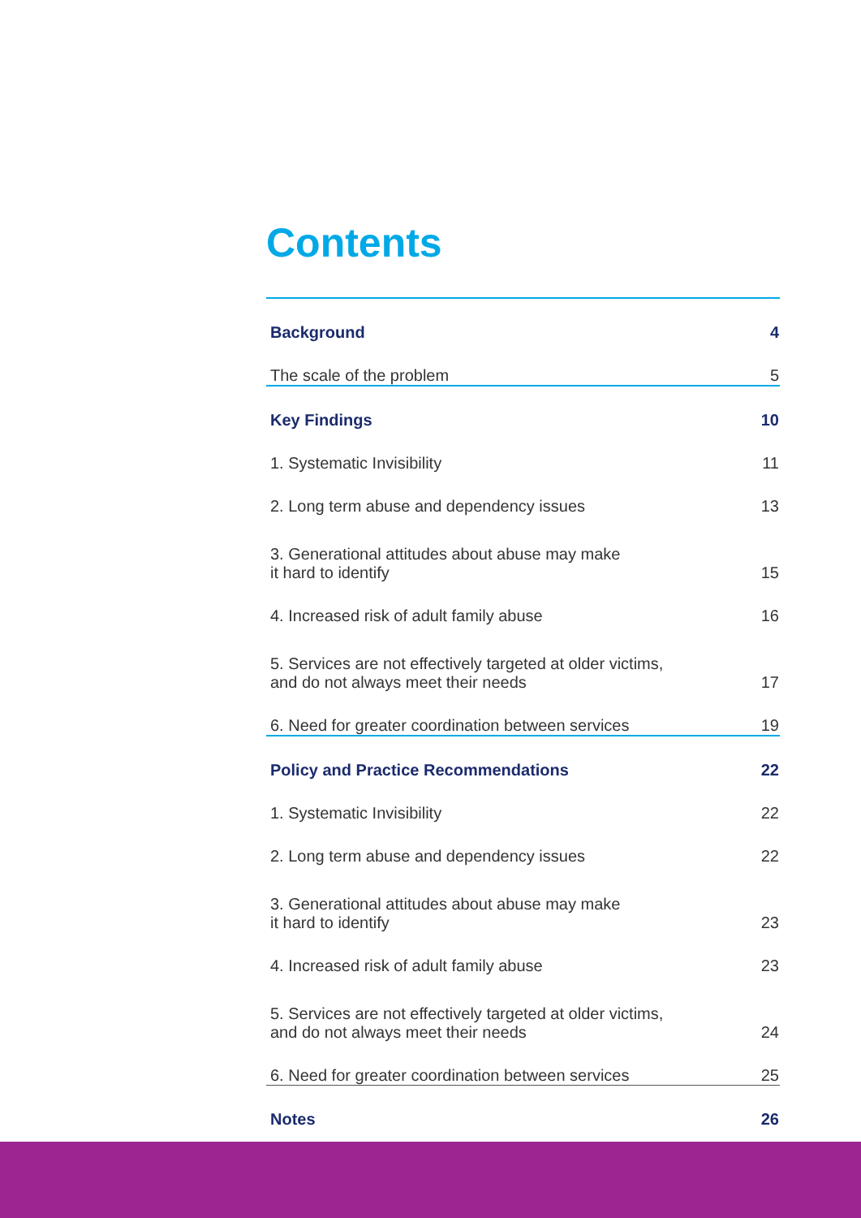Contents
| Background | 4 |
| The scale of the problem | 5 |
| Key Findings | 10 |
| 1. Systematic Invisibility | 11 |
| 2. Long term abuse and dependency issues | 13 |
| 3. Generational attitudes about abuse may make it hard to identify | 15 |
| 4. Increased risk of adult family abuse | 16 |
| 5. Services are not effectively targeted at older victims, and do not always meet their needs | 17 |
| 6. Need for greater coordination between services | 19 |
| Policy and Practice Recommendations | 22 |
| 1. Systematic Invisibility | 22 |
| 2. Long term abuse and dependency issues | 22 |
| 3. Generational attitudes about abuse may make it hard to identify | 23 |
| 4. Increased risk of adult family abuse | 23 |
| 5. Services are not effectively targeted at older victims, and do not always meet their needs | 24 |
| 6. Need for greater coordination between services | 25 |
| Notes | 26 |